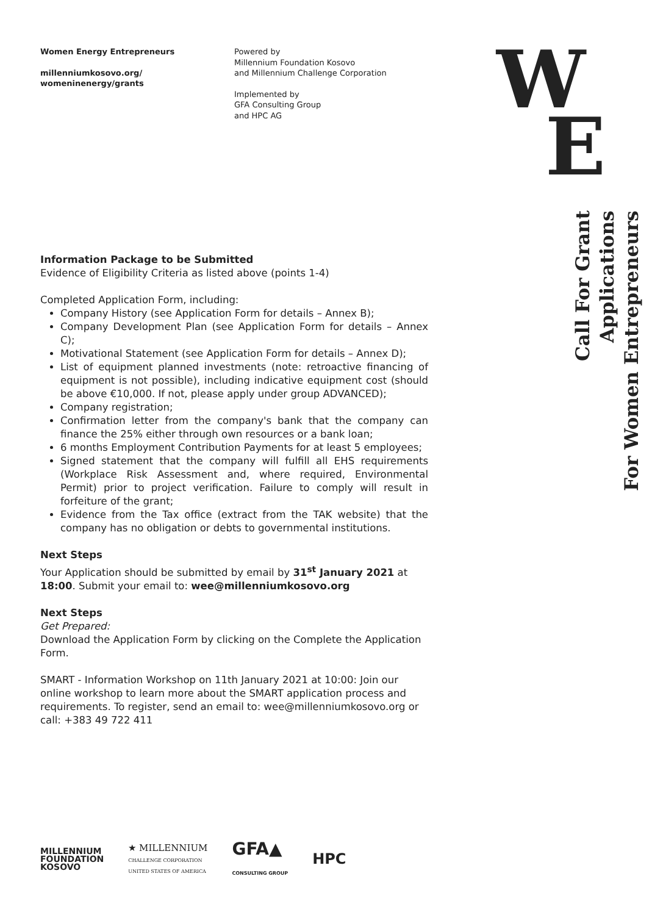Women Energy Entrepreneurs
millenniumkosovo.org/
womeninenergy/grants
Powered by
Millennium Foundation Kosovo
and Millennium Challenge Corporation
Implemented by
GFA Consulting Group
and HPC AG
W
E
Call For Grant Applications
For Women Entrepreneurs
Information Package to be Submitted
Evidence of Eligibility Criteria as listed above (points 1-4)
Completed Application Form, including:
Company History (see Application Form for details – Annex B);
Company Development Plan (see Application Form for details – Annex C);
Motivational Statement (see Application Form for details – Annex D);
List of equipment planned investments (note: retroactive financing of equipment is not possible), including indicative equipment cost (should be above €10,000. If not, please apply under group ADVANCED);
Company registration;
Confirmation letter from the company's bank that the company can finance the 25% either through own resources or a bank loan;
6 months Employment Contribution Payments for at least 5 employees;
Signed statement that the company will fulfill all EHS requirements (Workplace Risk Assessment and, where required, Environmental Permit) prior to project verification. Failure to comply will result in forfeiture of the grant;
Evidence from the Tax office (extract from the TAK website) that the company has no obligation or debts to governmental institutions.
Next Steps
Your Application should be submitted by email by 31<sup>st</sup> January 2021 at 18:00. Submit your email to: wee@millenniumkosovo.org
Next Steps
Get Prepared:
Download the Application Form by clicking on the Complete the Application Form.
SMART - Information Workshop on 11th January 2021 at 10:00: Join our online workshop to learn more about the SMART application process and requirements. To register, send an email to: wee@millenniumkosovo.org or call: +383 49 722 411
MILLENNIUM
FOUNDATION
KOSOVO
★ MILLENNIUM
CHALLENGE CORPORATION
UNITED STATES OF AMERICA
GFA▲
CONSULTING GROUP
HPC